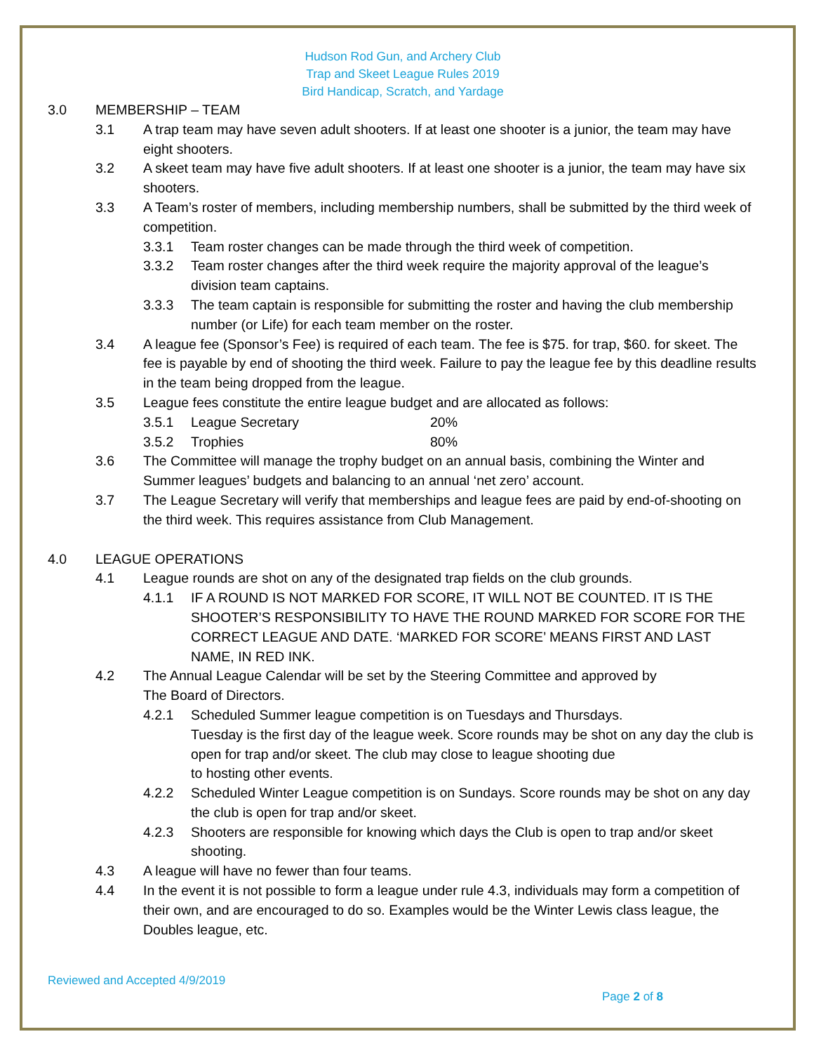Hudson Rod Gun, and Archery Club
Trap and Skeet League Rules 2019
Bird Handicap, Scratch, and Yardage
3.0 MEMBERSHIP – TEAM
3.1 A trap team may have seven adult shooters. If at least one shooter is a junior, the team may have eight shooters.
3.2 A skeet team may have five adult shooters. If at least one shooter is a junior, the team may have six shooters.
3.3 A Team’s roster of members, including membership numbers, shall be submitted by the third week of competition.
3.3.1 Team roster changes can be made through the third week of competition.
3.3.2 Team roster changes after the third week require the majority approval of the league’s division team captains.
3.3.3 The team captain is responsible for submitting the roster and having the club membership number (or Life) for each team member on the roster.
3.4 A league fee (Sponsor’s Fee) is required of each team. The fee is $75. for trap, $60. for skeet. The fee is payable by end of shooting the third week. Failure to pay the league fee by this deadline results in the team being dropped from the league.
3.5 League fees constitute the entire league budget and are allocated as follows:
3.5.1 League Secretary 20%
3.5.2 Trophies 80%
3.6 The Committee will manage the trophy budget on an annual basis, combining the Winter and Summer leagues’ budgets and balancing to an annual ‘net zero’ account.
3.7 The League Secretary will verify that memberships and league fees are paid by end-of-shooting on the third week. This requires assistance from Club Management.
4.0 LEAGUE OPERATIONS
4.1 League rounds are shot on any of the designated trap fields on the club grounds.
4.1.1 IF A ROUND IS NOT MARKED FOR SCORE, IT WILL NOT BE COUNTED. IT IS THE SHOOTER’S RESPONSIBILITY TO HAVE THE ROUND MARKED FOR SCORE FOR THE CORRECT LEAGUE AND DATE. ‘MARKED FOR SCORE’ MEANS FIRST AND LAST NAME, IN RED INK.
4.2 The Annual League Calendar will be set by the Steering Committee and approved by
The Board of Directors.
4.2.1 Scheduled Summer league competition is on Tuesdays and Thursdays.
Tuesday is the first day of the league week. Score rounds may be shot on any day the club is open for trap and/or skeet. The club may close to league shooting due
to hosting other events.
4.2.2 Scheduled Winter League competition is on Sundays. Score rounds may be shot on any day the club is open for trap and/or skeet.
4.2.3 Shooters are responsible for knowing which days the Club is open to trap and/or skeet shooting.
4.3 A league will have no fewer than four teams.
4.4 In the event it is not possible to form a league under rule 4.3, individuals may form a competition of their own, and are encouraged to do so. Examples would be the Winter Lewis class league, the Doubles league, etc.
Reviewed and Accepted 4/9/2019
Page 2 of 8